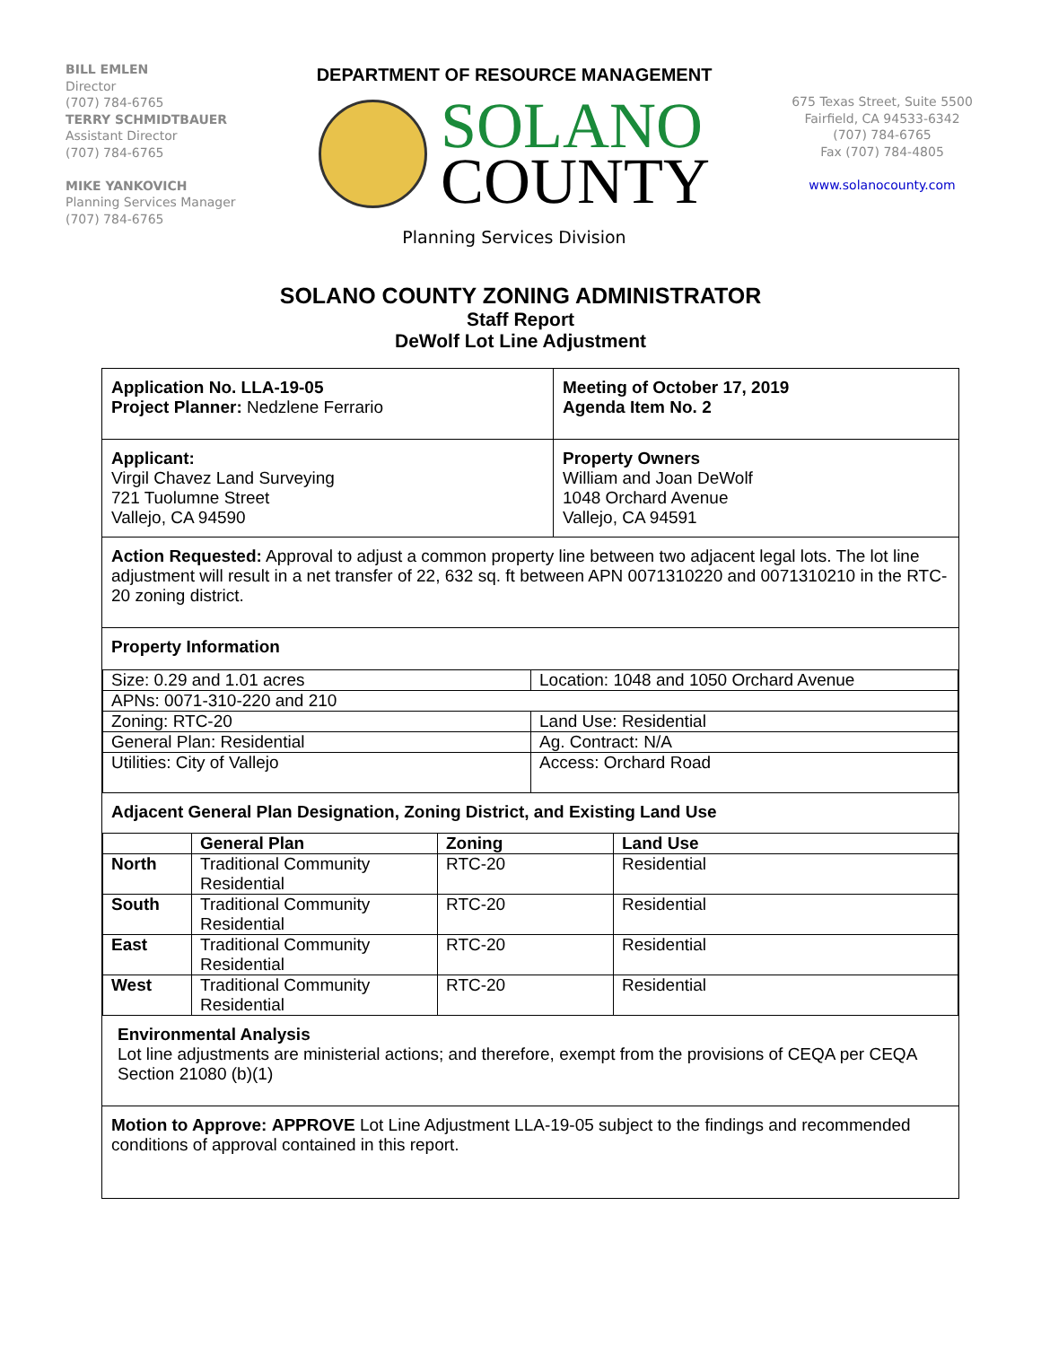BILL EMLEN
Director
(707) 784-6765
TERRY SCHMIDTBAUER
Assistant Director
(707) 784-6765
MIKE YANKOVICH
Planning Services Manager
(707) 784-6765
DEPARTMENT OF RESOURCE MANAGEMENT
SOLANO
COUNTY
Planning Services Division
675 Texas Street, Suite 5500
Fairfield, CA 94533-6342
(707) 784-6765
Fax (707) 784-4805
www.solanocounty.com
SOLANO COUNTY ZONING ADMINISTRATOR
Staff Report
DeWolf Lot Line Adjustment
Application No. LLA-19-05
Project Planner: Nedzlene Ferrario
Meeting of October 17, 2019
Agenda Item No. 2
Applicant:
Virgil Chavez Land Surveying
721 Tuolumne Street
Vallejo, CA 94590
Property Owners
William and Joan DeWolf
1048 Orchard Avenue
Vallejo, CA 94591
Action Requested: Approval to adjust a common property line between two adjacent legal lots. The lot line adjustment will result in a net transfer of 22, 632 sq. ft between APN 0071310220 and 0071310210 in the RTC-20 zoning district.
Property Information
| Size: 0.29 and 1.01 acres | Location: 1048 and 1050 Orchard Avenue |
| APNs: 0071-310-220 and 210 | |
| Zoning: RTC-20 | Land Use: Residential |
| General Plan: Residential | Ag. Contract: N/A |
| Utilities: City of Vallejo | Access: Orchard Road |
Adjacent General Plan Designation, Zoning District, and Existing Land Use
| | General Plan | Zoning | Land Use |
| --- | --- | --- | --- |
| North | Traditional Community Residential | RTC-20 | Residential |
| South | Traditional Community Residential | RTC-20 | Residential |
| East | Traditional Community Residential | RTC-20 | Residential |
| West | Traditional Community Residential | RTC-20 | Residential |
Environmental Analysis
Lot line adjustments are ministerial actions; and therefore, exempt from the provisions of CEQA per CEQA Section 21080 (b)(1)
Motion to Approve: APPROVE Lot Line Adjustment LLA-19-05 subject to the findings and recommended conditions of approval contained in this report.